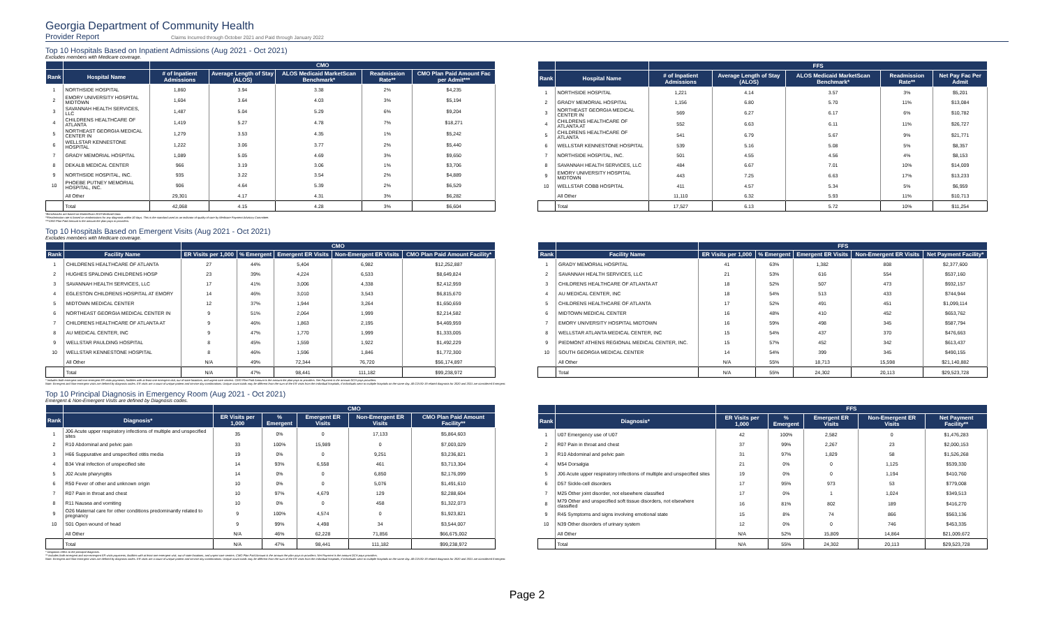Georgia Department of Community Health
Provider Report Claims Incurred through October 2021 and Paid through January 2022
Top 10 Hospitals Based on Inpatient Admissions (Aug 2021 - Oct 2021)
Excludes members with Medicare coverage.
| | | CMO | | | | |
| --- | --- | --- | --- | --- | --- | --- |
| Rank | Hospital Name | # of Inpatient Admissions | Average Length of Stay (ALOS) | ALOS Medicaid MarketScan Benchmark* | Readmission Rate** | CMO Plan Paid Amount Fac per Admit*** |
| 1 | NORTHSIDE HOSPITAL | 1,860 | 3.94 | 3.38 | 2% | $4,235 |
| 2 | EMORY UNIVERSITY HOSPITAL MIDTOWN | 1,604 | 3.64 | 4.03 | 3% | $5,194 |
| 3 | SAVANNAH HEALTH SERVICES, LLC | 1,487 | 5.04 | 5.29 | 6% | $9,204 |
| 4 | CHILDRENS HEALTHCARE OF ATLANTA | 1,419 | 5.27 | 4.78 | 7% | $18,271 |
| 5 | NORTHEAST GEORGIA MEDICAL CENTER IN | 1,279 | 3.53 | 4.35 | 1% | $5,242 |
| 6 | WELLSTAR KENNESTONE HOSPITAL | 1,222 | 3.06 | 3.77 | 2% | $5,440 |
| 7 | GRADY MEMORIAL HOSPITAL | 1,089 | 5.05 | 4.69 | 3% | $9,650 |
| 8 | DEKALB MEDICAL CENTER | 966 | 3.19 | 3.06 | 1% | $3,706 |
| 9 | NORTHSIDE HOSPITAL, INC. | 935 | 3.22 | 3.54 | 2% | $4,889 |
| 10 | PHOEBE PUTNEY MEMORIAL HOSPITAL, INC. | 906 | 4.64 | 5.39 | 2% | $6,529 |
| | All Other | 29,301 | 4.17 | 4.31 | 3% | $6,282 |
| | Total | 42,068 | 4.15 | 4.28 | 3% | $6,604 |
| | | FFS | | | | |
| --- | --- | --- | --- | --- | --- | --- |
| Rank | Hospital Name | # of Inpatient Admissions | Average Length of Stay (ALOS) | ALOS Medicaid MarketScan Benchmark* | Readmission Rate** | Net Pay Fac Per Admit |
| 1 | NORTHSIDE HOSPITAL | 1,221 | 4.14 | 3.57 | 3% | $5,201 |
| 2 | GRADY MEMORIAL HOSPITAL | 1,156 | 6.80 | 5.70 | 11% | $13,084 |
| 3 | NORTHEAST GEORGIA MEDICAL CENTER IN | 569 | 6.27 | 6.17 | 6% | $10,782 |
| 4 | CHILDRENS HEALTHCARE OF ATLANTA AT | 552 | 6.63 | 6.11 | 11% | $26,727 |
| 5 | CHILDRENS HEALTHCARE OF ATLANTA | 541 | 6.79 | 5.67 | 9% | $21,771 |
| 6 | WELLSTAR KENNESTONE HOSPITAL | 539 | 5.16 | 5.08 | 5% | $8,357 |
| 7 | NORTHSIDE HOSPITAL, INC. | 501 | 4.55 | 4.56 | 4% | $8,153 |
| 8 | SAVANNAH HEALTH SERVICES, LLC | 484 | 6.67 | 7.01 | 10% | $14,009 |
| 9 | EMORY UNIVERSITY HOSPITAL MIDTOWN | 443 | 7.25 | 6.63 | 17% | $13,233 |
| 10 | WELLSTAR COBB HOSPITAL | 411 | 4.57 | 5.34 | 5% | $6,959 |
| | All Other | 11,110 | 6.32 | 5.93 | 11% | $10,713 |
| | Total | 17,527 | 6.13 | 5.72 | 10% | $11,254 |
*Benchmarks are based on MarketScan 2019 Medicaid Data.
**Readmission rate is based on readmissions for any diagnosis within 30 days. This is the standard used as an indicator of quality of care by Medicare Payment Advisory Committee.
***CMO Plan Paid Amount is the amount the plan pays to providers.
Top 10 Hospitals Based on Emergent Visits (Aug 2021 - Oct 2021)
Excludes members with Medicare coverage.
| | | CMO | | | | |
| --- | --- | --- | --- | --- | --- | --- |
| Rank | Facility Name | ER Visits per 1,000 | % Emergent | Emergent ER Visits | Non-Emergent ER Visits | CMO Plan Paid Amount Facility* |
| 1 | CHILDRENS HEALTHCARE OF ATLANTA | 27 | 44% | 5,404 | 6,982 | $12,252,887 |
| 2 | HUGHES SPALDING CHILDRENS HOSP | 23 | 39% | 4,224 | 6,533 | $8,649,824 |
| 3 | SAVANNAH HEALTH SERVICES, LLC | 17 | 41% | 3,006 | 4,338 | $2,412,959 |
| 4 | EGLESTON CHILDRENS HOSPITAL AT EMORY | 14 | 46% | 3,010 | 3,543 | $6,815,670 |
| 5 | MIDTOWN MEDICAL CENTER | 12 | 37% | 1,944 | 3,264 | $1,650,659 |
| 6 | NORTHEAST GEORGIA MEDICAL CENTER IN | 9 | 51% | 2,064 | 1,999 | $2,214,582 |
| 7 | CHILDRENS HEALTHCARE OF ATLANTA AT | 9 | 46% | 1,863 | 2,195 | $4,469,959 |
| 8 | AU MEDICAL CENTER, INC | 9 | 47% | 1,770 | 1,999 | $1,333,005 |
| 9 | WELLSTAR PAULDING HOSPITAL | 8 | 45% | 1,559 | 1,922 | $1,492,229 |
| 10 | WELLSTAR KENNESTONE HOSPITAL | 8 | 46% | 1,596 | 1,846 | $1,772,300 |
| | All Other | N/A | 49% | 72,344 | 76,720 | $56,174,897 |
| | Total | N/A | 47% | 98,441 | 111,182 | $99,238,972 |
| | | FFS | | | | |
| --- | --- | --- | --- | --- | --- | --- |
| Rank | Facility Name | ER Visits per 1,000 | % Emergent | Emergent ER Visits | Non-Emergent ER Visits | Net Payment Facility* |
| 1 | GRADY MEMORIAL HOSPITAL | 41 | 63% | 1,382 | 808 | $2,377,600 |
| 2 | SAVANNAH HEALTH SERVICES, LLC | 21 | 53% | 616 | 554 | $537,160 |
| 3 | CHILDRENS HEALTHCARE OF ATLANTA AT | 18 | 52% | 507 | 473 | $932,157 |
| 4 | AU MEDICAL CENTER, INC | 18 | 54% | 513 | 433 | $744,944 |
| 5 | CHILDRENS HEALTHCARE OF ATLANTA | 17 | 52% | 491 | 451 | $1,099,114 |
| 6 | MIDTOWN MEDICAL CENTER | 16 | 48% | 410 | 452 | $653,762 |
| 7 | EMORY UNIVERSITY HOSPITAL MIDTOWN | 16 | 59% | 498 | 345 | $587,794 |
| 8 | WELLSTAR ATLANTA MEDICAL CENTER, INC | 15 | 54% | 437 | 370 | $476,663 |
| 9 | PIEDMONT ATHENS REGIONAL MEDICAL CENTER, INC. | 15 | 57% | 452 | 342 | $613,437 |
| 10 | SOUTH GEORGIA MEDICAL CENTER | 14 | 54% | 399 | 345 | $490,155 |
| | All Other | N/A | 55% | 18,713 | 15,598 | $21,140,882 |
| | Total | N/A | 55% | 24,302 | 20,113 | $29,523,728 |
* Includes both emergent and non-emergent ER visits payments, facilities with at least one emergent visit, out of state locations, and urgent care centers. CMO Plan Paid Amount is the amount the plan pays to providers. Net Payment is the amount DCH pays providers.
Note: Emergent and Non-emergent visits are defined by diagnosis codes. ER visits are a count of unique patient and service day combinations. Unique count totals may be different from the sum of the ER visits from the individual hospitals, if individuals went to multiple hospitals on the same day. All COVID-19 related diagnosis for 2020 and 2021 are considered Emergent.
Top 10 Principal Diagnosis in Emergency Room (Aug 2021 - Oct 2021)
Emergent & Non-Emergent Visits are defined by Diagnosis codes.
| | | CMO | | | | |
| --- | --- | --- | --- | --- | --- | --- |
| Rank | Diagnosis* | ER Visits per 1,000 | % Emergent | Emergent ER Visits | Non-Emergent ER Visits | CMO Plan Paid Amount Facility** |
| 1 | J06 Acute upper respiratory infections of multiple and unspecified sites | 35 | 0% | 0 | 17,133 | $5,864,603 |
| 2 | R10 Abdominal and pelvic pain | 33 | 100% | 15,989 | 0 | $7,003,029 |
| 3 | H66 Suppurative and unspecified otitis media | 19 | 0% | 0 | 9,251 | $3,236,821 |
| 4 | B34 Viral infection of unspecified site | 14 | 93% | 6,558 | 461 | $3,713,304 |
| 5 | J02 Acute pharyngitis | 14 | 0% | 0 | 6,850 | $2,176,099 |
| 6 | R50 Fever of other and unknown origin | 10 | 0% | 0 | 5,076 | $1,491,610 |
| 7 | R07 Pain in throat and chest | 10 | 97% | 4,679 | 129 | $2,288,604 |
| 8 | R11 Nausea and vomiting | 10 | 0% | 0 | 458 | $1,322,073 |
| 9 | O26 Maternal care for other conditions predominantly related to pregnancy | 9 | 100% | 4,574 | 0 | $1,923,821 |
| 10 | S01 Open wound of head | 9 | 99% | 4,498 | 34 | $3,544,007 |
| | All Other | N/A | 46% | 62,228 | 71,856 | $66,675,002 |
| | Total | N/A | 47% | 98,441 | 111,182 | $99,238,972 |
| | | FFS | | | | |
| --- | --- | --- | --- | --- | --- | --- |
| Rank | Diagnosis* | ER Visits per 1,000 | % Emergent | Emergent ER Visits | Non-Emergent ER Visits | Net Payment Facility** |
| 1 | U07 Emergency use of U07 | 42 | 100% | 2,582 | 0 | $1,476,283 |
| 2 | R07 Pain in throat and chest | 37 | 99% | 2,267 | 23 | $2,000,153 |
| 3 | R10 Abdominal and pelvic pain | 31 | 97% | 1,829 | 58 | $1,526,268 |
| 4 | M54 Dorsalgia | 21 | 0% | 0 | 1,125 | $539,330 |
| 5 | J06 Acute upper respiratory infections of multiple and unspecified sites | 19 | 0% | 0 | 1,194 | $410,760 |
| 6 | D57 Sickle-cell disorders | 17 | 95% | 973 | 53 | $779,008 |
| 7 | M25 Other joint disorder, not elsewhere classified | 17 | 0% | 1 | 1,024 | $349,513 |
| 8 | M79 Other and unspecified soft tissue disorders, not elsewhere classified | 16 | 81% | 802 | 189 | $416,270 |
| 9 | R45 Symptoms and signs involving emotional state | 15 | 8% | 74 | 866 | $563,136 |
| 10 | N39 Other disorders of urinary system | 12 | 0% | 0 | 746 | $453,335 |
| | All Other | N/A | 52% | 15,809 | 14,864 | $21,009,672 |
| | Total | N/A | 55% | 24,302 | 20,113 | $29,523,728 |
* Diagnosis refers to the principal diagnosis.
** Includes both emergent and non-emergent ER visits payments, facilities with at least one emergent visit, out of state locations, and urgent care centers. CMO Plan Paid Amount is the amount the plan pays to providers. Net Payment is the amount DCH pays providers.
Note: Emergent and Non-emergent visits are defined by diagnosis codes. ER visits are a count of unique patient and service day combinations. Unique count totals may be different from the sum of the ER visits from the individual hospitals, if individuals went to multiple hospitals on the same day. All COVID-19 related diagnosis for 2020 and 2021 are considered Emergent.
Page 2